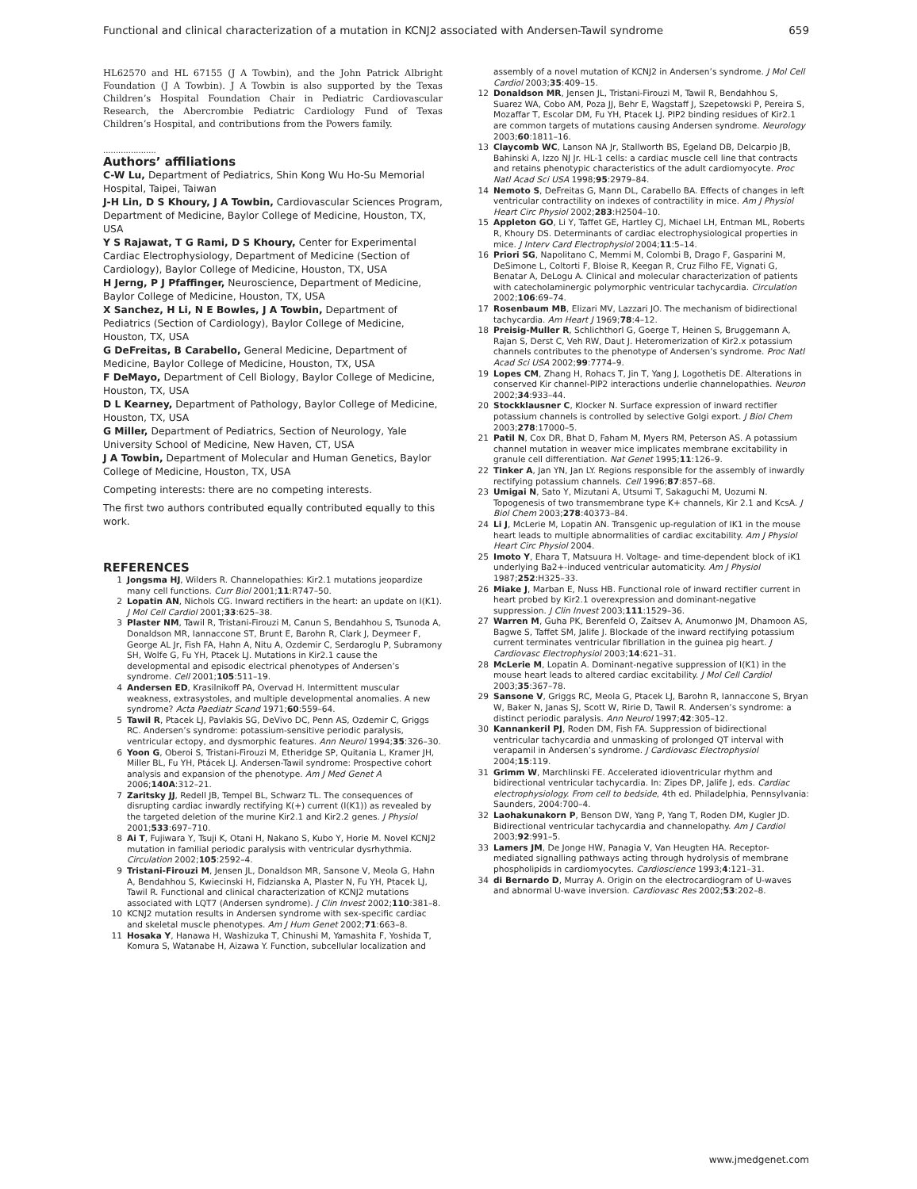Functional and clinical characterization of a mutation in KCNJ2 associated with Andersen-Tawil syndrome 659
HL62570 and HL 67155 (J A Towbin), and the John Patrick Albright Foundation (J A Towbin). J A Towbin is also supported by the Texas Children’s Hospital Foundation Chair in Pediatric Cardiovascular Research, the Abercrombie Pediatric Cardiology Fund of Texas Children’s Hospital, and contributions from the Powers family.
.....................
Authors’ affiliations
C-W Lu, Department of Pediatrics, Shin Kong Wu Ho-Su Memorial Hospital, Taipei, Taiwan
J-H Lin, D S Khoury, J A Towbin, Cardiovascular Sciences Program, Department of Medicine, Baylor College of Medicine, Houston, TX, USA
Y S Rajawat, T G Rami, D S Khoury, Center for Experimental Cardiac Electrophysiology, Department of Medicine (Section of Cardiology), Baylor College of Medicine, Houston, TX, USA
H Jerng, P J Pfaffinger, Neuroscience, Department of Medicine, Baylor College of Medicine, Houston, TX, USA
X Sanchez, H Li, N E Bowles, J A Towbin, Department of Pediatrics (Section of Cardiology), Baylor College of Medicine, Houston, TX, USA
G DeFreitas, B Carabello, General Medicine, Department of Medicine, Baylor College of Medicine, Houston, TX, USA
F DeMayo, Department of Cell Biology, Baylor College of Medicine, Houston, TX, USA
D L Kearney, Department of Pathology, Baylor College of Medicine, Houston, TX, USA
G Miller, Department of Pediatrics, Section of Neurology, Yale University School of Medicine, New Haven, CT, USA
J A Towbin, Department of Molecular and Human Genetics, Baylor College of Medicine, Houston, TX, USA
Competing interests: there are no competing interests.
The first two authors contributed equally contributed equally to this work.
REFERENCES
1 Jongsma HJ, Wilders R. Channelopathies: Kir2.1 mutations jeopardize many cell functions. Curr Biol 2001;11:R747–50.
2 Lopatin AN, Nichols CG. Inward rectifiers in the heart: an update on I(K1). J Mol Cell Cardiol 2001;33:625–38.
3 Plaster NM, Tawil R, Tristani-Firouzi M, Canun S, Bendahhou S, Tsunoda A, Donaldson MR, Iannaccone ST, Brunt E, Barohn R, Clark J, Deymeer F, George AL Jr, Fish FA, Hahn A, Nitu A, Ozdemir C, Serdaroglu P, Subramony SH, Wolfe G, Fu YH, Ptacek LJ. Mutations in Kir2.1 cause the developmental and episodic electrical phenotypes of Andersen’s syndrome. Cell 2001;105:511–19.
4 Andersen ED, Krasilnikoff PA, Overvad H. Intermittent muscular weakness, extrasystoles, and multiple developmental anomalies. A new syndrome? Acta Paediatr Scand 1971;60:559–64.
5 Tawil R, Ptacek LJ, Pavlakis SG, DeVivo DC, Penn AS, Ozdemir C, Griggs RC. Andersen’s syndrome: potassium-sensitive periodic paralysis, ventricular ectopy, and dysmorphic features. Ann Neurol 1994;35:326–30.
6 Yoon G, Oberoi S, Tristani-Firouzi M, Etheridge SP, Quitania L, Kramer JH, Miller BL, Fu YH, Ptácek LJ. Andersen-Tawil syndrome: Prospective cohort analysis and expansion of the phenotype. Am J Med Genet A 2006;140A:312–21.
7 Zaritsky JJ, Redell JB, Tempel BL, Schwarz TL. The consequences of disrupting cardiac inwardly rectifying K(+) current (I(K1)) as revealed by the targeted deletion of the murine Kir2.1 and Kir2.2 genes. J Physiol 2001;533:697–710.
8 Ai T, Fujiwara Y, Tsuji K, Otani H, Nakano S, Kubo Y, Horie M. Novel KCNJ2 mutation in familial periodic paralysis with ventricular dysrhythmia. Circulation 2002;105:2592–4.
9 Tristani-Firouzi M, Jensen JL, Donaldson MR, Sansone V, Meola G, Hahn A, Bendahhou S, Kwiecinski H, Fidzianska A, Plaster N, Fu YH, Ptacek LJ, Tawil R. Functional and clinical characterization of KCNJ2 mutations associated with LQT7 (Andersen syndrome). J Clin Invest 2002;110:381–8.
10 KCNJ2 mutation results in Andersen syndrome with sex-specific cardiac and skeletal muscle phenotypes. Am J Hum Genet 2002;71:663–8.
11 Hosaka Y, Hanawa H, Washizuka T, Chinushi M, Yamashita F, Yoshida T, Komura S, Watanabe H, Aizawa Y. Function, subcellular localization and
assembly of a novel mutation of KCNJ2 in Andersen’s syndrome. J Mol Cell Cardiol 2003;35:409–15.
12 Donaldson MR, Jensen JL, Tristani-Firouzi M, Tawil R, Bendahhou S, Suarez WA, Cobo AM, Poza JJ, Behr E, Wagstaff J, Szepetowski P, Pereira S, Mozaffar T, Escolar DM, Fu YH, Ptacek LJ. PIP2 binding residues of Kir2.1 are common targets of mutations causing Andersen syndrome. Neurology 2003;60:1811–16.
13 Claycomb WC, Lanson NA Jr, Stallworth BS, Egeland DB, Delcarpio JB, Bahinski A, Izzo NJ Jr. HL-1 cells: a cardiac muscle cell line that contracts and retains phenotypic characteristics of the adult cardiomyocyte. Proc Natl Acad Sci USA 1998;95:2979–84.
14 Nemoto S, DeFreitas G, Mann DL, Carabello BA. Effects of changes in left ventricular contractility on indexes of contractility in mice. Am J Physiol Heart Circ Physiol 2002;283:H2504–10.
15 Appleton GO, Li Y, Taffet GE, Hartley CJ, Michael LH, Entman ML, Roberts R, Khoury DS. Determinants of cardiac electrophysiological properties in mice. J Interv Card Electrophysiol 2004;11:5–14.
16 Priori SG, Napolitano C, Memmi M, Colombi B, Drago F, Gasparini M, DeSimone L, Coltorti F, Bloise R, Keegan R, Cruz Filho FE, Vignati G, Benatar A, DeLogu A. Clinical and molecular characterization of patients with catecholaminergic polymorphic ventricular tachycardia. Circulation 2002;106:69–74.
17 Rosenbaum MB, Elizari MV, Lazzari JO. The mechanism of bidirectional tachycardia. Am Heart J 1969;78:4–12.
18 Preisig-Muller R, Schlichthorl G, Goerge T, Heinen S, Bruggemann A, Rajan S, Derst C, Veh RW, Daut J. Heteromerization of Kir2.x potassium channels contributes to the phenotype of Andersen’s syndrome. Proc Natl Acad Sci USA 2002;99:7774–9.
19 Lopes CM, Zhang H, Rohacs T, Jin T, Yang J, Logothetis DE. Alterations in conserved Kir channel-PIP2 interactions underlie channelopathies. Neuron 2002;34:933–44.
20 Stockklausner C, Klocker N. Surface expression of inward rectifier potassium channels is controlled by selective Golgi export. J Biol Chem 2003;278:17000–5.
21 Patil N, Cox DR, Bhat D, Faham M, Myers RM, Peterson AS. A potassium channel mutation in weaver mice implicates membrane excitability in granule cell differentiation. Nat Genet 1995;11:126–9.
22 Tinker A, Jan YN, Jan LY. Regions responsible for the assembly of inwardly rectifying potassium channels. Cell 1996;87:857–68.
23 Umigai N, Sato Y, Mizutani A, Utsumi T, Sakaguchi M, Uozumi N. Topogenesis of two transmembrane type K+ channels, Kir 2.1 and KcsA. J Biol Chem 2003;278:40373–84.
24 Li J, McLerie M, Lopatin AN. Transgenic up-regulation of IK1 in the mouse heart leads to multiple abnormalities of cardiac excitability. Am J Physiol Heart Circ Physiol 2004.
25 Imoto Y, Ehara T, Matsuura H. Voltage- and time-dependent block of iK1 underlying Ba2+-induced ventricular automaticity. Am J Physiol 1987;252:H325–33.
26 Miake J, Marban E, Nuss HB. Functional role of inward rectifier current in heart probed by Kir2.1 overexpression and dominant-negative suppression. J Clin Invest 2003;111:1529–36.
27 Warren M, Guha PK, Berenfeld O, Zaitsev A, Anumonwo JM, Dhamoon AS, Bagwe S, Taffet SM, Jalife J. Blockade of the inward rectifying potassium current terminates ventricular fibrillation in the guinea pig heart. J Cardiovasc Electrophysiol 2003;14:621–31.
28 McLerie M, Lopatin A. Dominant-negative suppression of I(K1) in the mouse heart leads to altered cardiac excitability. J Mol Cell Cardiol 2003;35:367–78.
29 Sansone V, Griggs RC, Meola G, Ptacek LJ, Barohn R, Iannaccone S, Bryan W, Baker N, Janas SJ, Scott W, Ririe D, Tawil R. Andersen’s syndrome: a distinct periodic paralysis. Ann Neurol 1997;42:305–12.
30 Kannankeril PJ, Roden DM, Fish FA. Suppression of bidirectional ventricular tachycardia and unmasking of prolonged QT interval with verapamil in Andersen’s syndrome. J Cardiovasc Electrophysiol 2004;15:119.
31 Grimm W, Marchlinski FE. Accelerated idioventricular rhythm and bidirectional ventricular tachycardia. In: Zipes DP, Jalife J, eds. Cardiac electrophysiology. From cell to bedside, 4th ed. Philadelphia, Pennsylvania: Saunders, 2004:700–4.
32 Laohakunakorn P, Benson DW, Yang P, Yang T, Roden DM, Kugler JD. Bidirectional ventricular tachycardia and channelopathy. Am J Cardiol 2003;92:991–5.
33 Lamers JM, De Jonge HW, Panagia V, Van Heugten HA. Receptor-mediated signalling pathways acting through hydrolysis of membrane phospholipids in cardiomyocytes. Cardioscience 1993;4:121–31.
34 di Bernardo D, Murray A. Origin on the electrocardiogram of U-waves and abnormal U-wave inversion. Cardiovasc Res 2002;53:202–8.
www.jmedgenet.com